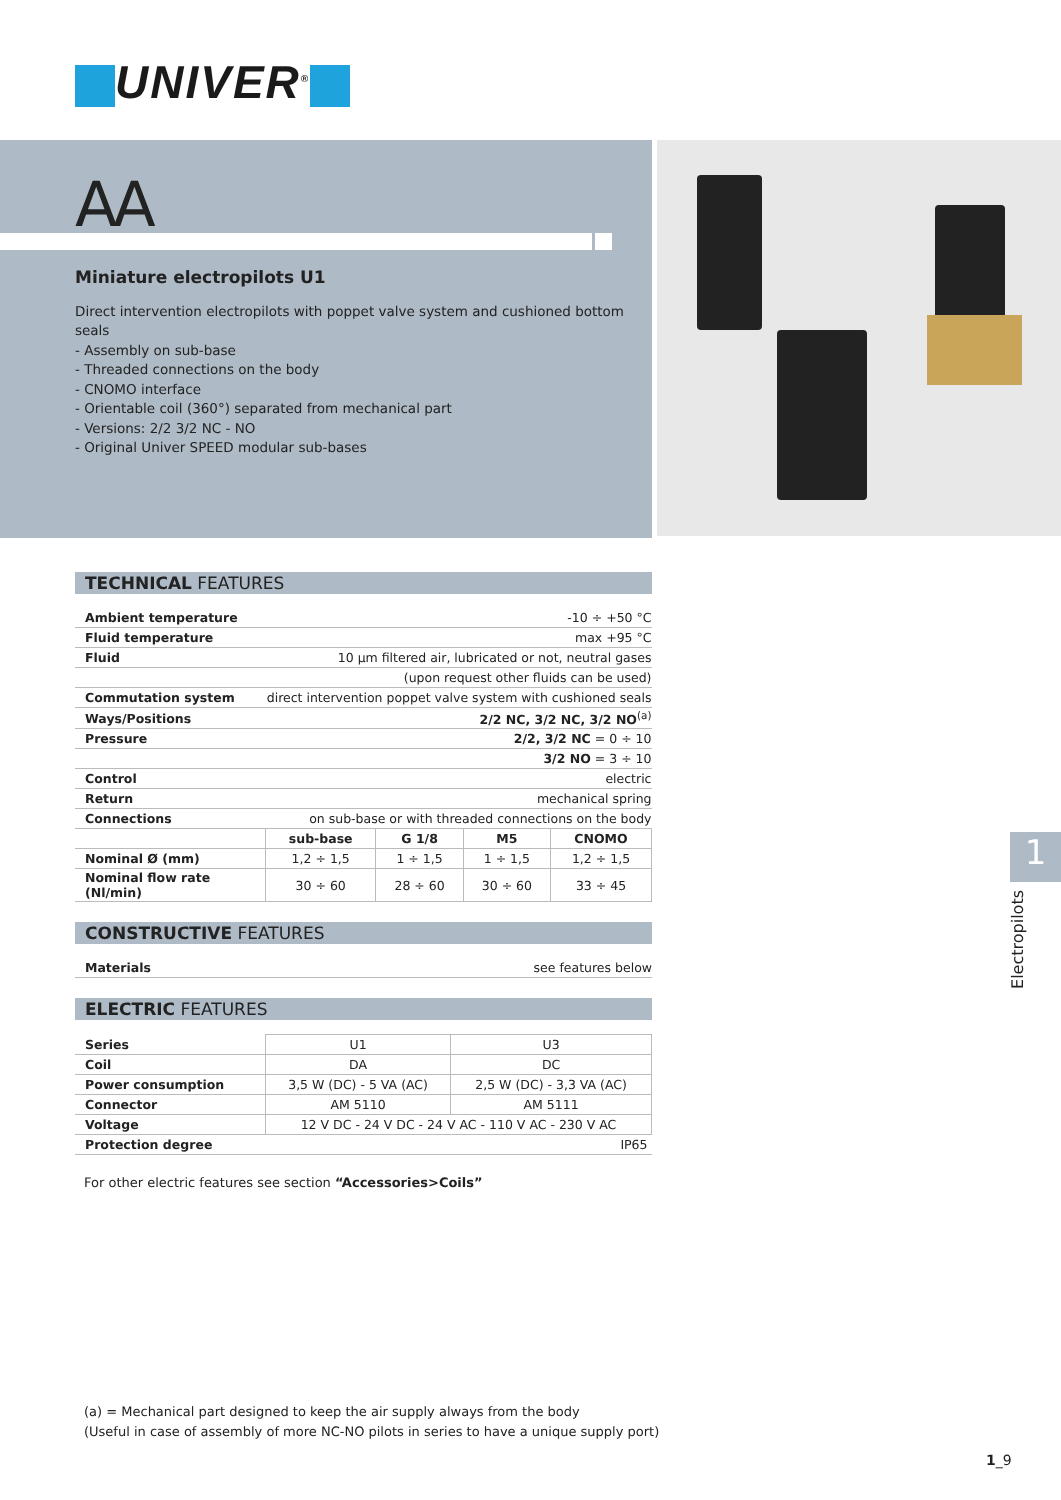UNIVER<sup>®</sup>
AA
Miniature electropilots U1
Direct intervention electropilots with poppet valve system and cushioned bottom seals
- Assembly on sub-base
- Threaded connections on the body
- CNOMO interface
- Orientable coil (360°) separated from mechanical part
- Versions: 2/2 3/2 NC - NO
- Original Univer SPEED modular sub-bases
TECHNICAL FEATURES
| Ambient temperature | -10 ÷ +50 °C | | | |
| Fluid temperature | max +95 °C | | | |
| Fluid | 10 µm filtered air, lubricated or not, neutral gases | | | |
| | (upon request other fluids can be used) | | | |
| Commutation system | direct intervention poppet valve system with cushioned seals | | | |
| Ways/Positions | 2/2 NC, 3/2 NC, 3/2 NO<sup>(a)</sup> | | | |
| Pressure | 2/2, 3/2 NC = 0 ÷ 10 | | | |
| | 3/2 NO = 3 ÷ 10 | | | |
| Control | electric | | | |
| Return | mechanical spring | | | |
| Connections | on sub-base or with threaded connections on the body | | | |
| | sub-base | G 1/8 | M5 | CNOMO |
| Nominal Ø (mm) | 1,2 ÷ 1,5 | 1 ÷ 1,5 | 1 ÷ 1,5 | 1,2 ÷ 1,5 |
| Nominal flow rate (Nl/min) | 30 ÷ 60 | 28 ÷ 60 | 30 ÷ 60 | 33 ÷ 45 |
CONSTRUCTIVE FEATURES
| Materials | see features below |
ELECTRIC FEATURES
| Series | U1 | U3 |
| Coil | DA | DC |
| Power consumption | 3,5 W (DC) - 5 VA (AC) | 2,5 W (DC) - 3,3 VA (AC) |
| Connector | AM 5110 | AM 5111 |
| Voltage | 12 V DC - 24 V DC - 24 V AC - 110 V AC - 230 V AC | |
| Protection degree | IP65 | |
For other electric features see section “Accessories>Coils”
1
Electropilots
(a) = Mechanical part designed to keep the air supply always from the body
(Useful in case of assembly of more NC-NO pilots in series to have a unique supply port)
1_9